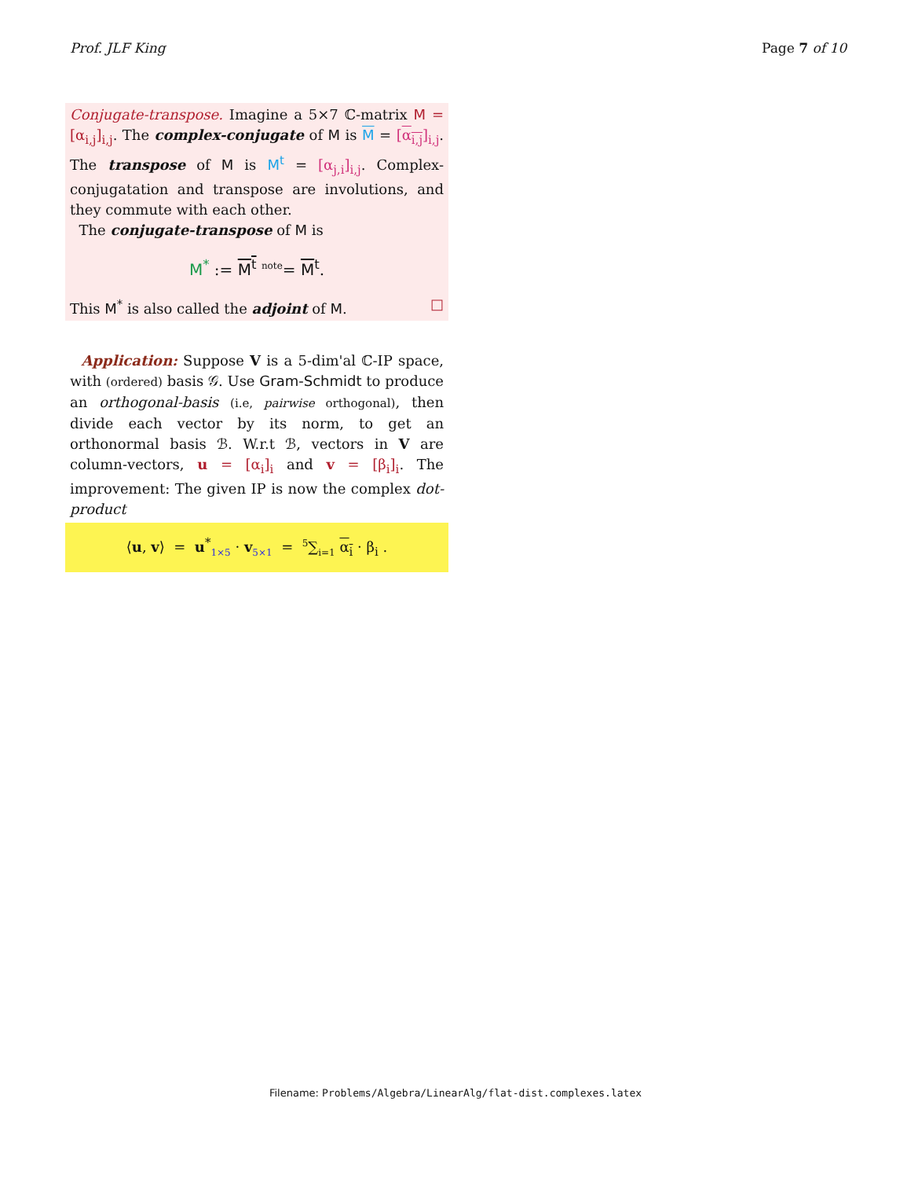Prof. JLF King Page 7 of 10
Conjugate-transpose. Imagine a 5×7 ℂ-matrix M = [α<sub>i,j</sub>]<sub>i,j</sub>. The complex-conjugate of M is M = [α<sub>i,j</sub>]<sub>i,j</sub>. The transpose of M is M<sup>t</sup> = [α<sub>j,i</sub>]<sub>i,j</sub>. Complex-conjugatation and transpose are involutions, and they commute with each other.
The conjugate-transpose of M is
M<sup>*</sup> := M<sup>t</sup> <sup>note</sup>= M<sup>t</sup>.
This M<sup>*</sup> is also called the adjoint of M. □
Application: Suppose V is a 5-dim'al ℂ-IP space, with (ordered) basis 𝒢. Use Gram-Schmidt to produce an orthogonal-basis (i.e, pairwise orthogonal), then divide each vector by its norm, to get an orthonormal basis ℬ. W.r.t ℬ, vectors in V are column-vectors, u = [α<sub>i</sub>]<sub>i</sub> and v = [β<sub>i</sub>]<sub>i</sub>. The improvement: The given IP is now the complex dot-product
⟨u, v⟩ = u<sup>*</sup><sub>1×5</sub> · v<sub>5×1</sub> = <sup>5</sup>∑<sub>i=1</sub> α<sub>i</sub> · β<sub>i</sub> .
Filename: Problems/Algebra/LinearAlg/flat-dist.complexes.latex